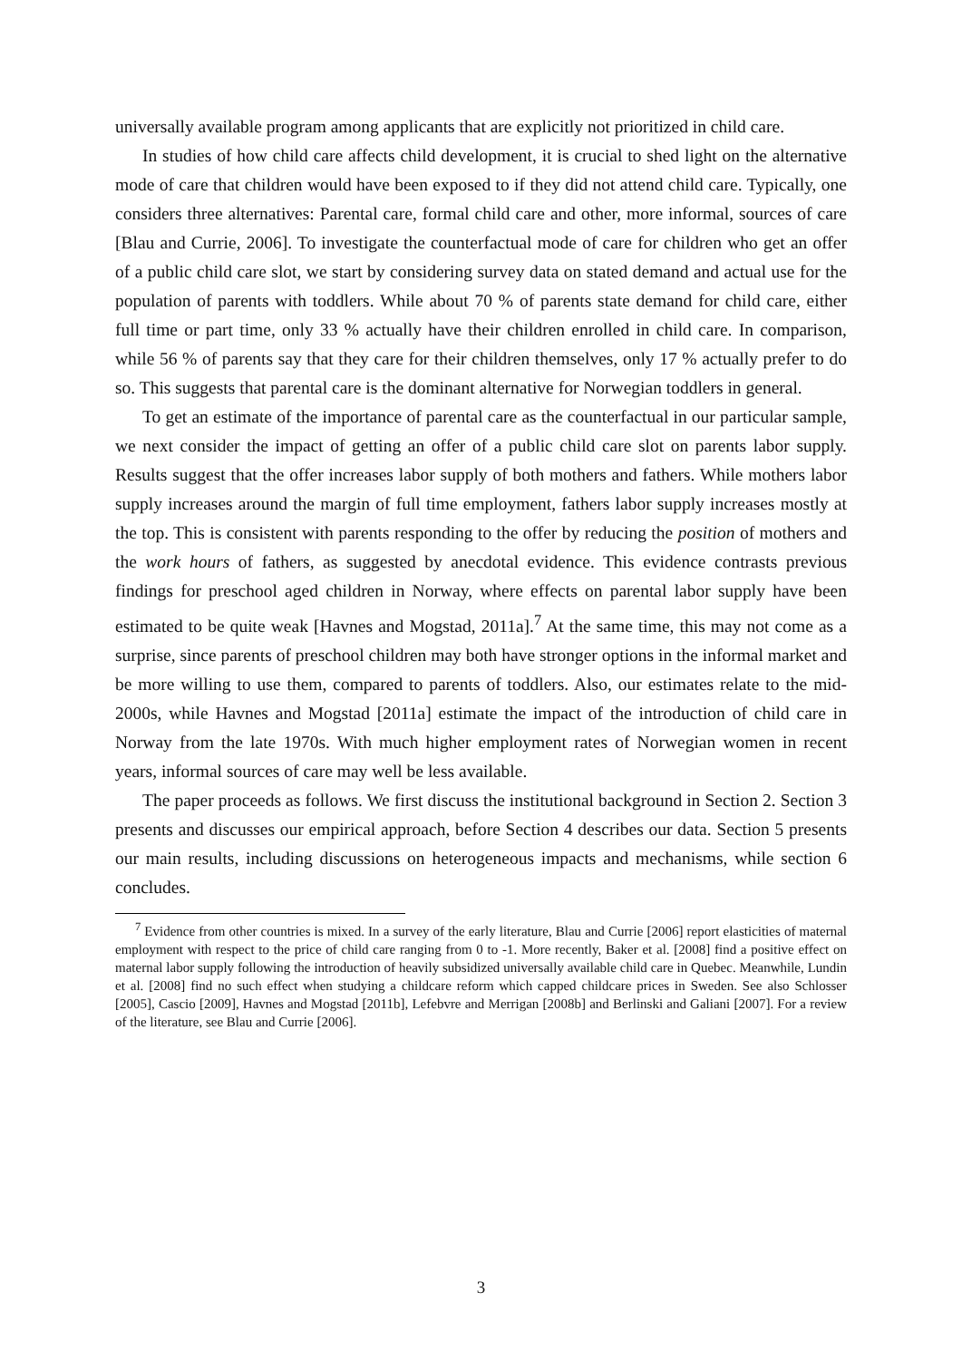universally available program among applicants that are explicitly not prioritized in child care.
In studies of how child care affects child development, it is crucial to shed light on the alternative mode of care that children would have been exposed to if they did not attend child care. Typically, one considers three alternatives: Parental care, formal child care and other, more informal, sources of care [Blau and Currie, 2006]. To investigate the counterfactual mode of care for children who get an offer of a public child care slot, we start by considering survey data on stated demand and actual use for the population of parents with toddlers. While about 70 % of parents state demand for child care, either full time or part time, only 33 % actually have their children enrolled in child care. In comparison, while 56 % of parents say that they care for their children themselves, only 17 % actually prefer to do so. This suggests that parental care is the dominant alternative for Norwegian toddlers in general.
To get an estimate of the importance of parental care as the counterfactual in our particular sample, we next consider the impact of getting an offer of a public child care slot on parents labor supply. Results suggest that the offer increases labor supply of both mothers and fathers. While mothers labor supply increases around the margin of full time employment, fathers labor supply increases mostly at the top. This is consistent with parents responding to the offer by reducing the position of mothers and the work hours of fathers, as suggested by anecdotal evidence. This evidence contrasts previous findings for preschool aged children in Norway, where effects on parental labor supply have been estimated to be quite weak [Havnes and Mogstad, 2011a].<sup>7</sup> At the same time, this may not come as a surprise, since parents of preschool children may both have stronger options in the informal market and be more willing to use them, compared to parents of toddlers. Also, our estimates relate to the mid-2000s, while Havnes and Mogstad [2011a] estimate the impact of the introduction of child care in Norway from the late 1970s. With much higher employment rates of Norwegian women in recent years, informal sources of care may well be less available.
The paper proceeds as follows. We first discuss the institutional background in Section 2. Section 3 presents and discusses our empirical approach, before Section 4 describes our data. Section 5 presents our main results, including discussions on heterogeneous impacts and mechanisms, while section 6 concludes.
<sup>7</sup> Evidence from other countries is mixed. In a survey of the early literature, Blau and Currie [2006] report elasticities of maternal employment with respect to the price of child care ranging from 0 to -1. More recently, Baker et al. [2008] find a positive effect on maternal labor supply following the introduction of heavily subsidized universally available child care in Quebec. Meanwhile, Lundin et al. [2008] find no such effect when studying a childcare reform which capped childcare prices in Sweden. See also Schlosser [2005], Cascio [2009], Havnes and Mogstad [2011b], Lefebvre and Merrigan [2008b] and Berlinski and Galiani [2007]. For a review of the literature, see Blau and Currie [2006].
3